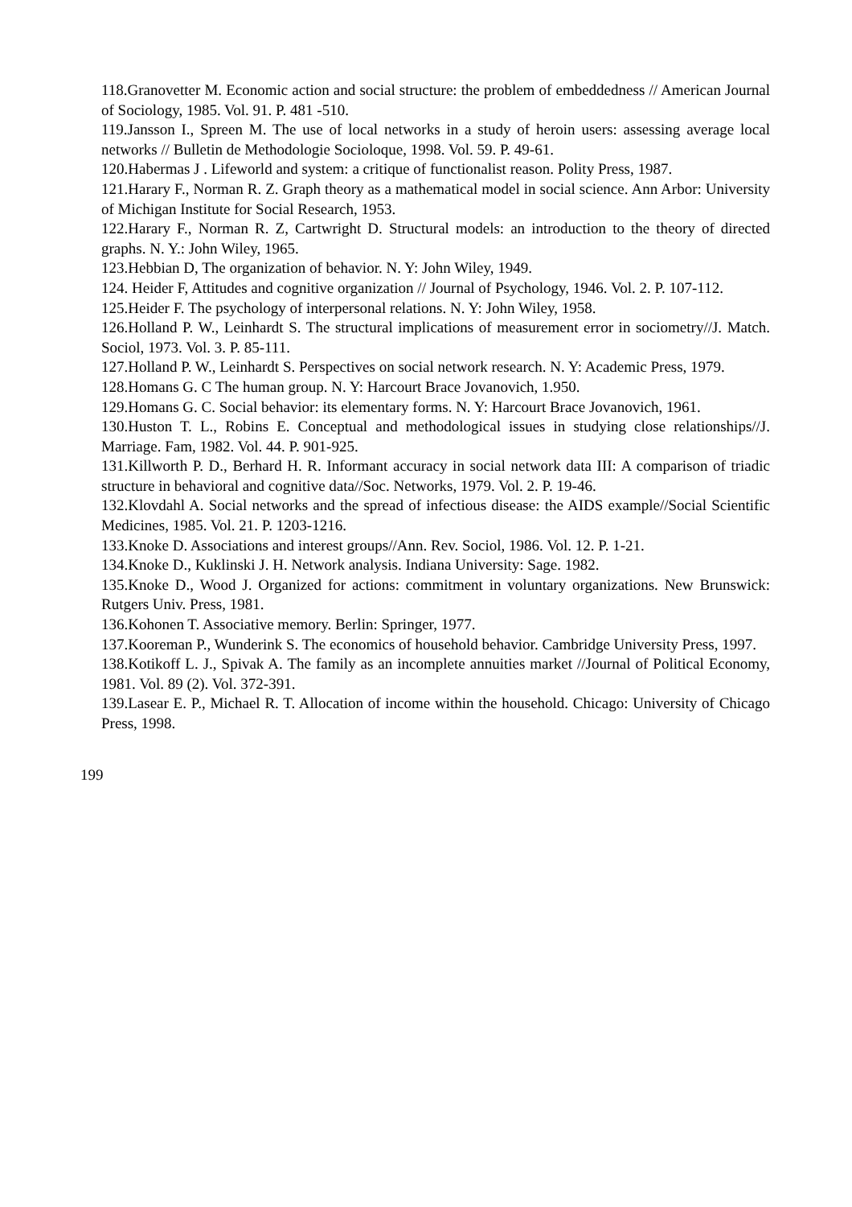118.Granovetter M. Economic action and social structure: the problem of embeddedness // American Journal of Sociology, 1985. Vol. 91. P. 481 -510.
119.Jansson I., Spreen M. The use of local networks in a study of heroin users: assessing average local networks // Bulletin de Methodologie Socioloque, 1998. Vol. 59. P. 49-61.
120.Habermas J . Lifeworld and system: a critique of functionalist reason. Polity Press, 1987.
121.Harary F., Norman R. Z. Graph theory as a mathematical model in social science. Ann Arbor: University of Michigan Institute for Social Research, 1953.
122.Harary F., Norman R. Z, Cartwright D. Structural models: an introduction to the theory of directed graphs. N. Y.: John Wiley, 1965.
123.Hebbian D, The organization of behavior. N. Y: John Wiley, 1949.
124. Heider F, Attitudes and cognitive organization // Journal of Psychology, 1946. Vol. 2. P. 107-112.
125.Heider F. The psychology of interpersonal relations. N. Y: John Wiley, 1958.
126.Holland P. W., Leinhardt S. The structural implications of measurement error in sociometry//J. Match. Sociol, 1973. Vol. 3. P. 85-111.
127.Holland P. W., Leinhardt S. Perspectives on social network research. N. Y: Academic Press, 1979.
128.Homans G. C The human group. N. Y: Harcourt Brace Jovanovich, 1.950.
129.Homans G. C. Social behavior: its elementary forms. N. Y: Harcourt Brace Jovanovich, 1961.
130.Huston T. L., Robins E. Conceptual and methodological issues in studying close relationships//J. Marriage. Fam, 1982. Vol. 44. P. 901-925.
131.Killworth P. D., Berhard H. R. Informant accuracy in social network data III: A comparison of triadic structure in behavioral and cognitive data//Soc. Networks, 1979. Vol. 2. P. 19-46.
132.Klovdahl A. Social networks and the spread of infectious disease: the AIDS example//Social Scientific Medicines, 1985. Vol. 21. P. 1203-1216.
133.Knoke D. Associations and interest groups//Ann. Rev. Sociol, 1986. Vol. 12. P. 1-21.
134.Knoke D., Kuklinski J. H. Network analysis. Indiana University: Sage. 1982.
135.Knoke D., Wood J. Organized for actions: commitment in voluntary organizations. New Brunswick: Rutgers Univ. Press, 1981.
136.Kohonen T. Associative memory. Berlin: Springer, 1977.
137.Kooreman P., Wunderink S. The economics of household behavior. Cambridge University Press, 1997.
138.Kotikoff L. J., Spivak A. The family as an incomplete annuities market //Journal of Political Economy, 1981. Vol. 89 (2). Vol. 372-391.
139.Lasear E. P., Michael R. T. Allocation of income within the household. Chicago: University of Chicago Press, 1998.
199